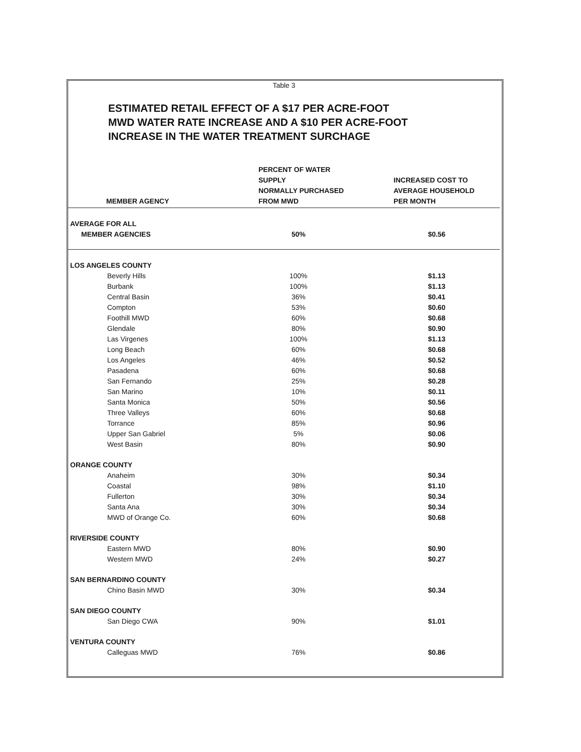Table 3
ESTIMATED RETAIL EFFECT OF A $17 PER ACRE-FOOT
MWD WATER RATE INCREASE AND A $10 PER ACRE-FOOT
INCREASE IN THE WATER TREATMENT SURCHAGE
| MEMBER AGENCY | PERCENT OF WATER SUPPLY NORMALLY PURCHASED FROM MWD | INCREASED COST TO AVERAGE HOUSEHOLD PER MONTH |
| --- | --- | --- |
| AVERAGE FOR ALL | | |
| MEMBER AGENCIES | 50% | $0.56 |
| LOS ANGELES COUNTY | | |
| Beverly Hills | 100% | $1.13 |
| Burbank | 100% | $1.13 |
| Central Basin | 36% | $0.41 |
| Compton | 53% | $0.60 |
| Foothill MWD | 60% | $0.68 |
| Glendale | 80% | $0.90 |
| Las Virgenes | 100% | $1.13 |
| Long Beach | 60% | $0.68 |
| Los Angeles | 46% | $0.52 |
| Pasadena | 60% | $0.68 |
| San Fernando | 25% | $0.28 |
| San Marino | 10% | $0.11 |
| Santa Monica | 50% | $0.56 |
| Three Valleys | 60% | $0.68 |
| Torrance | 85% | $0.96 |
| Upper San Gabriel | 5% | $0.06 |
| West Basin | 80% | $0.90 |
| ORANGE COUNTY | | |
| Anaheim | 30% | $0.34 |
| Coastal | 98% | $1.10 |
| Fullerton | 30% | $0.34 |
| Santa Ana | 30% | $0.34 |
| MWD of Orange Co. | 60% | $0.68 |
| RIVERSIDE COUNTY | | |
| Eastern MWD | 80% | $0.90 |
| Western MWD | 24% | $0.27 |
| SAN BERNARDINO COUNTY | | |
| Chino Basin MWD | 30% | $0.34 |
| SAN DIEGO COUNTY | | |
| San Diego CWA | 90% | $1.01 |
| VENTURA COUNTY | | |
| Calleguas MWD | 76% | $0.86 |